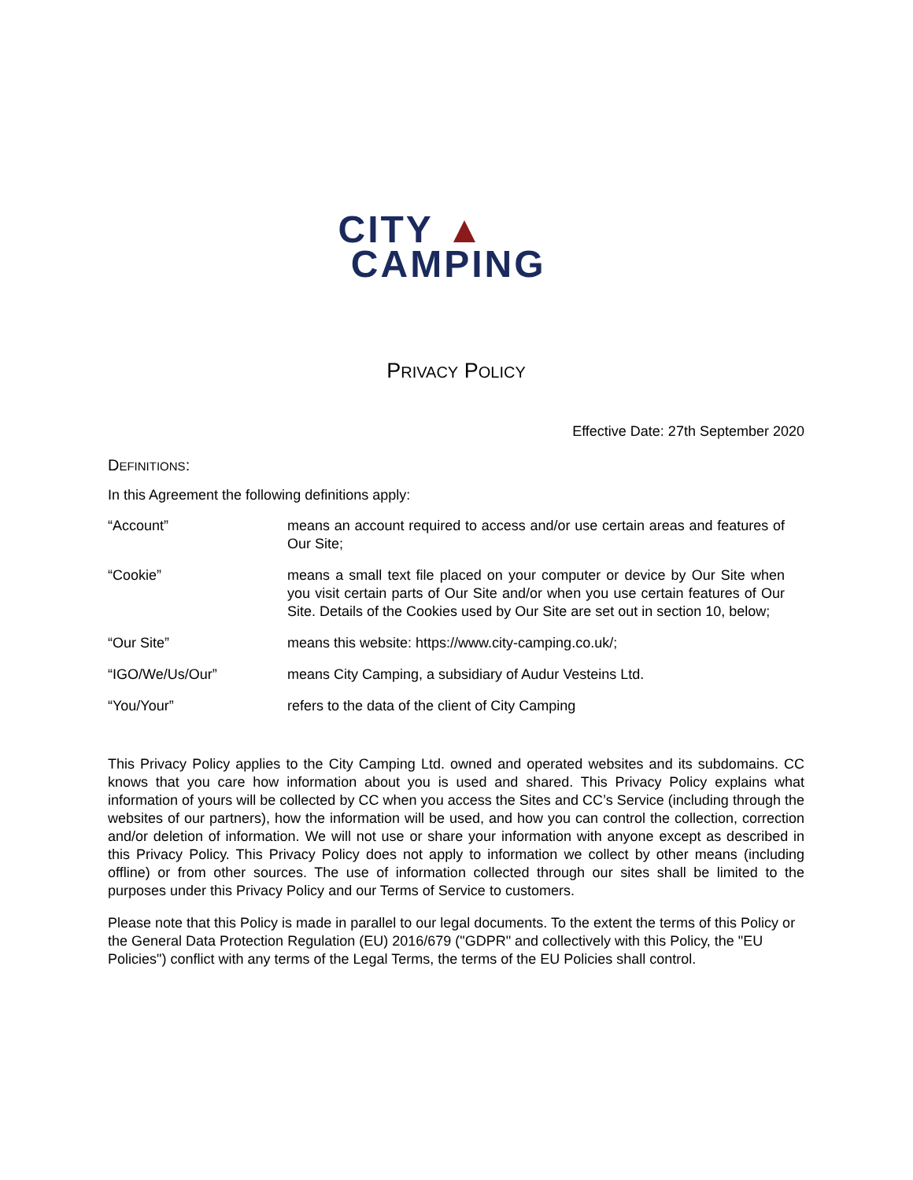CITY ▲
CAMPING
PRIVACY POLICY
Effective Date: 27th September 2020
DEFINITIONS:
In this Agreement the following definitions apply:
| “Account” | means an account required to access and/or use certain areas and features of Our Site; |
| “Cookie” | means a small text file placed on your computer or device by Our Site when you visit certain parts of Our Site and/or when you use certain features of Our Site. Details of the Cookies used by Our Site are set out in section 10, below; |
| “Our Site” | means this website: https://www.city-camping.co.uk/; |
| “IGO/We/Us/Our” | means City Camping, a subsidiary of Audur Vesteins Ltd. |
| “You/Your” | refers to the data of the client of City Camping |
This Privacy Policy applies to the City Camping Ltd. owned and operated websites and its subdomains. CC knows that you care how information about you is used and shared. This Privacy Policy explains what information of yours will be collected by CC when you access the Sites and CC’s Service (including through the websites of our partners), how the information will be used, and how you can control the collection, correction and/or deletion of information. We will not use or share your information with anyone except as described in this Privacy Policy. This Privacy Policy does not apply to information we collect by other means (including offline) or from other sources. The use of information collected through our sites shall be limited to the purposes under this Privacy Policy and our Terms of Service to customers.
Please note that this Policy is made in parallel to our legal documents. To the extent the terms of this Policy or the General Data Protection Regulation (EU) 2016/679 ("GDPR" and collectively with this Policy, the "EU Policies") conflict with any terms of the Legal Terms, the terms of the EU Policies shall control.